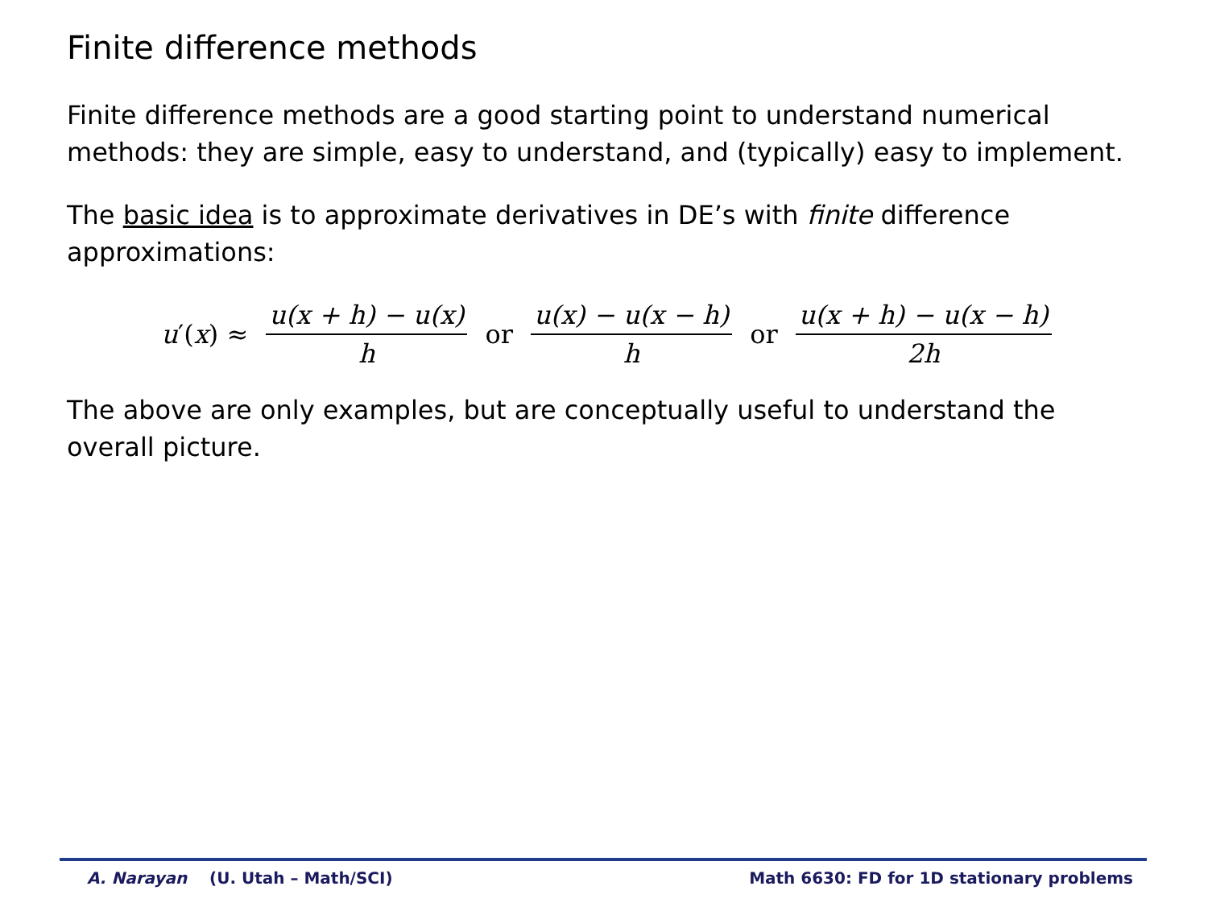Finite difference methods
Finite difference methods are a good starting point to understand numerical methods: they are simple, easy to understand, and (typically) easy to implement.
The basic idea is to approximate derivatives in DE’s with finite difference approximations:
u′(x) ≈ u(x + h) − u(x) h or u(x) − u(x − h) h or u(x + h) − u(x − h) 2h
The above are only examples, but are conceptually useful to understand the overall picture.
A. Narayan (U. Utah – Math/SCI) Math 6630: FD for 1D stationary problems